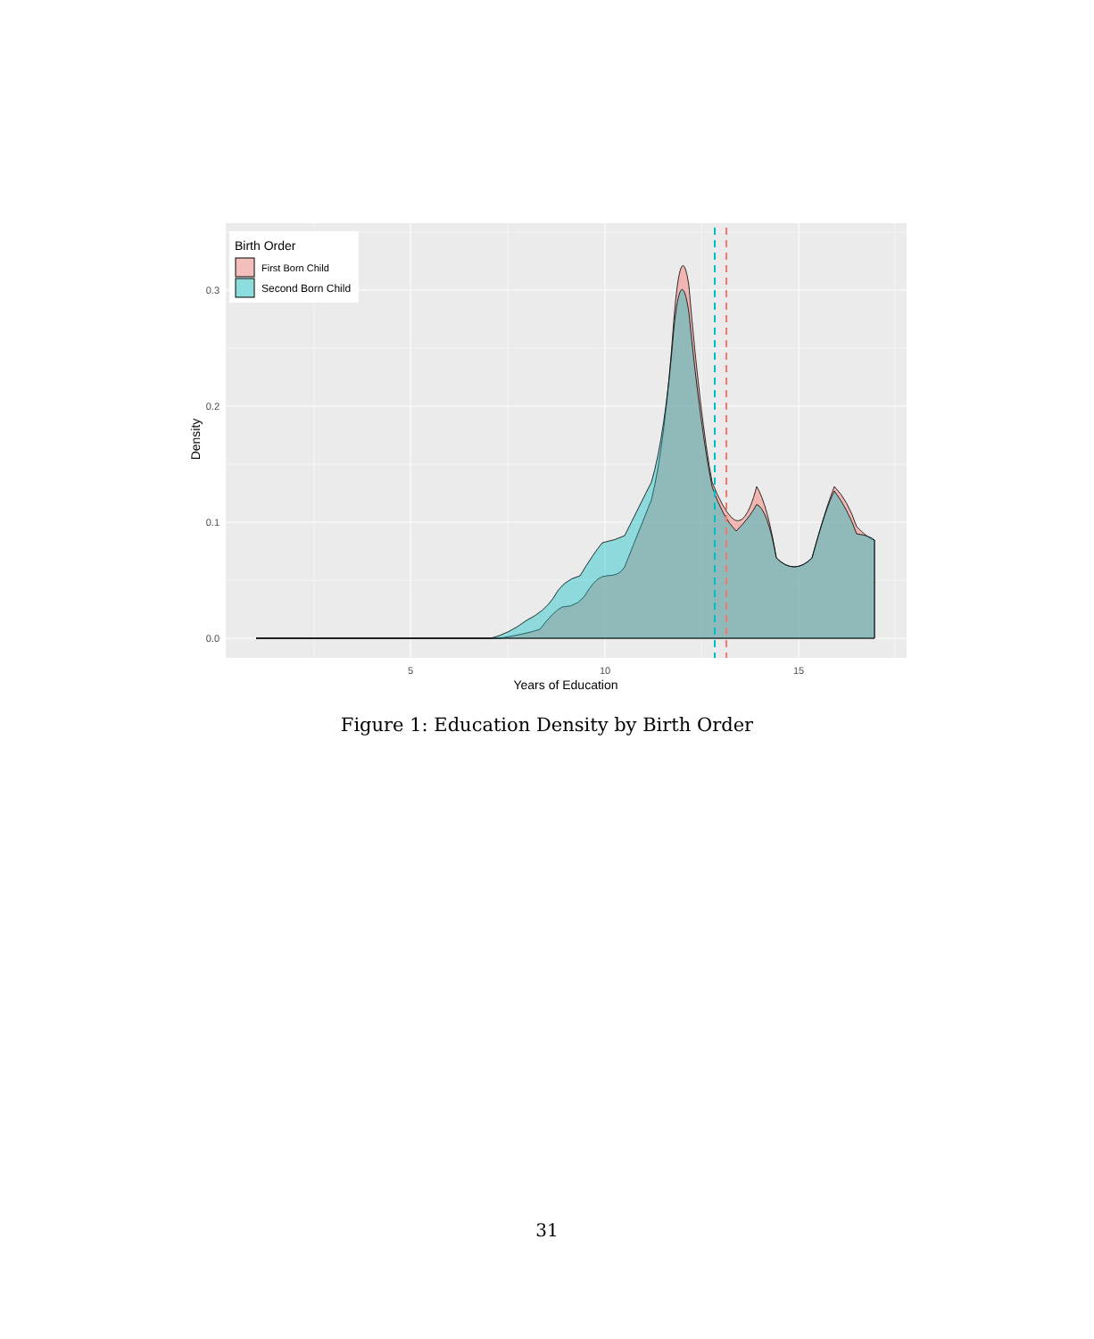Birth Order
First Born Child
Second Born Child
0.0
0.1
0.2
0.3
5
10
15
Years of Education
Density
Figure 1: Education Density by Birth Order
31